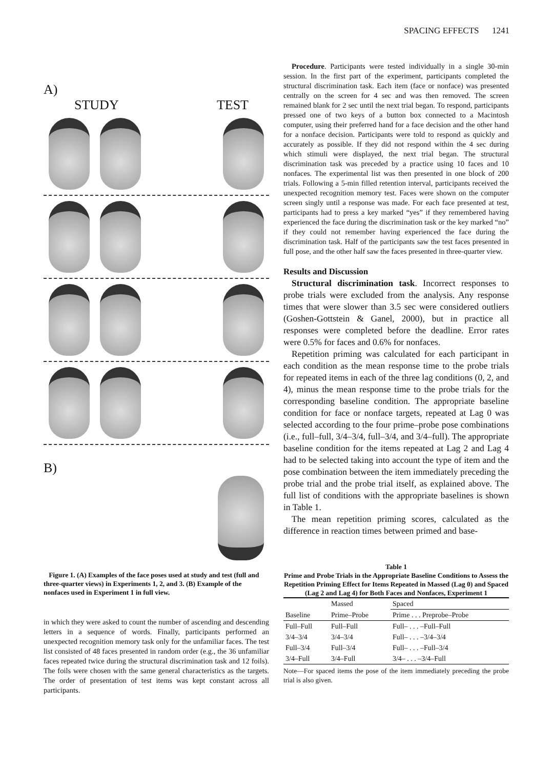SPACING EFFECTS 1241
A)
STUDY TEST
B)
Figure 1. (A) Examples of the face poses used at study and test (full and three-quarter views) in Experiments 1, 2, and 3. (B) Example of the nonfaces used in Experiment 1 in full view.
in which they were asked to count the number of ascending and descending letters in a sequence of words. Finally, participants performed an unexpected recognition memory task only for the unfamiliar faces. The test list consisted of 48 faces presented in random order (e.g., the 36 unfamiliar faces repeated twice during the structural discrimination task and 12 foils). The foils were chosen with the same general characteristics as the targets. The order of presentation of test items was kept constant across all participants.
Procedure. Participants were tested individually in a single 30-min session. In the first part of the experiment, participants completed the structural discrimination task. Each item (face or nonface) was presented centrally on the screen for 4 sec and was then removed. The screen remained blank for 2 sec until the next trial began. To respond, participants pressed one of two keys of a button box connected to a Macintosh computer, using their preferred hand for a face decision and the other hand for a nonface decision. Participants were told to respond as quickly and accurately as possible. If they did not respond within the 4 sec during which stimuli were displayed, the next trial began. The structural discrimination task was preceded by a practice using 10 faces and 10 nonfaces. The experimental list was then presented in one block of 200 trials. Following a 5-min filled retention interval, participants received the unexpected recognition memory test. Faces were shown on the computer screen singly until a response was made. For each face presented at test, participants had to press a key marked “yes” if they remembered having experienced the face during the discrimination task or the key marked “no” if they could not remember having experienced the face during the discrimination task. Half of the participants saw the test faces presented in full pose, and the other half saw the faces presented in three-quarter view.
Results and Discussion
Structural discrimination task. Incorrect responses to probe trials were excluded from the analysis. Any response times that were slower than 3.5 sec were considered outliers (Goshen-Gottstein & Ganel, 2000), but in practice all responses were completed before the deadline. Error rates were 0.5% for faces and 0.6% for nonfaces.
Repetition priming was calculated for each participant in each condition as the mean response time to the probe trials for repeated items in each of the three lag conditions (0, 2, and 4), minus the mean response time to the probe trials for the corresponding baseline condition. The appropriate baseline condition for face or nonface targets, repeated at Lag 0 was selected according to the four prime–probe pose combinations (i.e., full–full, 3/4–3/4, full–3/4, and 3/4–full). The appropriate baseline condition for the items repeated at Lag 2 and Lag 4 had to be selected taking into account the type of item and the pose combination between the item immediately preceding the probe trial and the probe trial itself, as explained above. The full list of conditions with the appropriate baselines is shown in Table 1.
The mean repetition priming scores, calculated as the difference in reaction times between primed and base-
Table 1
Prime and Probe Trials in the Appropriate Baseline Conditions to Assess the Repetition Priming Effect for Items Repeated in Massed (Lag 0) and Spaced (Lag 2 and Lag 4) for Both Faces and Nonfaces, Experiment 1
| | Massed | Spaced |
| --- | --- | --- |
| Baseline | Prime–Probe | Prime . . . Preprobe–Probe |
| Full–Full | Full–Full | Full– . . . –Full–Full |
| 3/4–3/4 | 3/4–3/4 | Full– . . . –3/4–3/4 |
| Full–3/4 | Full–3/4 | Full– . . . –Full–3/4 |
| 3/4–Full | 3/4–Full | 3/4– . . . –3/4–Full |
Note—For spaced items the pose of the item immediately preceding the probe trial is also given.